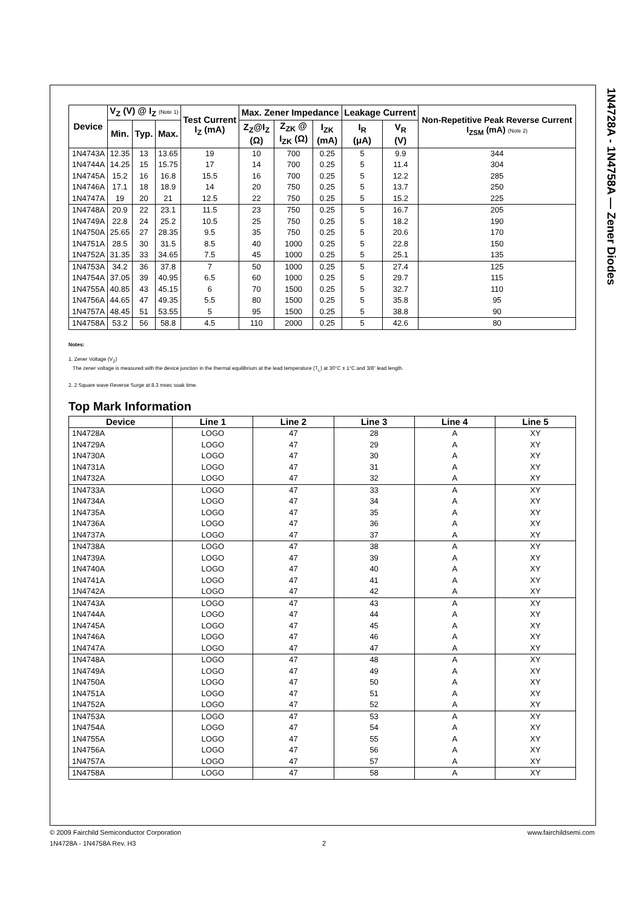1N4728A - 1N4758A — Zener Diodes
| Device | V<sub>Z</sub> (V) @ I<sub>Z</sub> (Note 1) | | | Test Current I<sub>Z</sub> (mA) | Max. Zener Impedance | | | Leakage Current | | Non-Repetitive Peak Reverse Current I<sub>ZSM</sub> (mA) (Note 2) |
| --- | --- | --- | --- | --- | --- | --- | --- | --- | --- | --- |
| | Min. | Typ. | Max. | | Z<sub>Z</sub>@I<sub>Z</sub> (Ω) | Z<sub>ZK</sub> @ I<sub>ZK</sub> (Ω) | I<sub>ZK</sub> (mA) | I<sub>R</sub> (μA) | V<sub>R</sub> (V) | |
| 1N4743A | 12.35 | 13 | 13.65 | 19 | 10 | 700 | 0.25 | 5 | 9.9 | 344 |
| 1N4744A | 14.25 | 15 | 15.75 | 17 | 14 | 700 | 0.25 | 5 | 11.4 | 304 |
| 1N4745A | 15.2 | 16 | 16.8 | 15.5 | 16 | 700 | 0.25 | 5 | 12.2 | 285 |
| 1N4746A | 17.1 | 18 | 18.9 | 14 | 20 | 750 | 0.25 | 5 | 13.7 | 250 |
| 1N4747A | 19 | 20 | 21 | 12.5 | 22 | 750 | 0.25 | 5 | 15.2 | 225 |
| 1N4748A | 20.9 | 22 | 23.1 | 11.5 | 23 | 750 | 0.25 | 5 | 16.7 | 205 |
| 1N4749A | 22.8 | 24 | 25.2 | 10.5 | 25 | 750 | 0.25 | 5 | 18.2 | 190 |
| 1N4750A | 25.65 | 27 | 28.35 | 9.5 | 35 | 750 | 0.25 | 5 | 20.6 | 170 |
| 1N4751A | 28.5 | 30 | 31.5 | 8.5 | 40 | 1000 | 0.25 | 5 | 22.8 | 150 |
| 1N4752A | 31.35 | 33 | 34.65 | 7.5 | 45 | 1000 | 0.25 | 5 | 25.1 | 135 |
| 1N4753A | 34.2 | 36 | 37.8 | 7 | 50 | 1000 | 0.25 | 5 | 27.4 | 125 |
| 1N4754A | 37.05 | 39 | 40.95 | 6.5 | 60 | 1000 | 0.25 | 5 | 29.7 | 115 |
| 1N4755A | 40.85 | 43 | 45.15 | 6 | 70 | 1500 | 0.25 | 5 | 32.7 | 110 |
| 1N4756A | 44.65 | 47 | 49.35 | 5.5 | 80 | 1500 | 0.25 | 5 | 35.8 | 95 |
| 1N4757A | 48.45 | 51 | 53.55 | 5 | 95 | 1500 | 0.25 | 5 | 38.8 | 90 |
| 1N4758A | 53.2 | 56 | 58.8 | 4.5 | 110 | 2000 | 0.25 | 5 | 42.6 | 80 |
Notes:
1. Zener Voltage (V<sub>Z</sub>)
The zener voltage is measured with the device junction in the thermal equilibrium at the lead temperature (T<sub>L</sub>) at 30°C ± 1°C and 3/8” lead length.
2. 2 Square wave Reverse Surge at 8.3 msec soak time.
Top Mark Information
| Device | Line 1 | Line 2 | Line 3 | Line 4 | Line 5 |
| --- | --- | --- | --- | --- | --- |
| 1N4728A | LOGO | 47 | 28 | A | XY |
| 1N4729A | LOGO | 47 | 29 | A | XY |
| 1N4730A | LOGO | 47 | 30 | A | XY |
| 1N4731A | LOGO | 47 | 31 | A | XY |
| 1N4732A | LOGO | 47 | 32 | A | XY |
| 1N4733A | LOGO | 47 | 33 | A | XY |
| 1N4734A | LOGO | 47 | 34 | A | XY |
| 1N4735A | LOGO | 47 | 35 | A | XY |
| 1N4736A | LOGO | 47 | 36 | A | XY |
| 1N4737A | LOGO | 47 | 37 | A | XY |
| 1N4738A | LOGO | 47 | 38 | A | XY |
| 1N4739A | LOGO | 47 | 39 | A | XY |
| 1N4740A | LOGO | 47 | 40 | A | XY |
| 1N4741A | LOGO | 47 | 41 | A | XY |
| 1N4742A | LOGO | 47 | 42 | A | XY |
| 1N4743A | LOGO | 47 | 43 | A | XY |
| 1N4744A | LOGO | 47 | 44 | A | XY |
| 1N4745A | LOGO | 47 | 45 | A | XY |
| 1N4746A | LOGO | 47 | 46 | A | XY |
| 1N4747A | LOGO | 47 | 47 | A | XY |
| 1N4748A | LOGO | 47 | 48 | A | XY |
| 1N4749A | LOGO | 47 | 49 | A | XY |
| 1N4750A | LOGO | 47 | 50 | A | XY |
| 1N4751A | LOGO | 47 | 51 | A | XY |
| 1N4752A | LOGO | 47 | 52 | A | XY |
| 1N4753A | LOGO | 47 | 53 | A | XY |
| 1N4754A | LOGO | 47 | 54 | A | XY |
| 1N4755A | LOGO | 47 | 55 | A | XY |
| 1N4756A | LOGO | 47 | 56 | A | XY |
| 1N4757A | LOGO | 47 | 57 | A | XY |
| 1N4758A | LOGO | 47 | 58 | A | XY |
© 2009 Fairchild Semiconductor Corporation www.fairchildsemi.com
1N4728A - 1N4758A Rev. H3 2